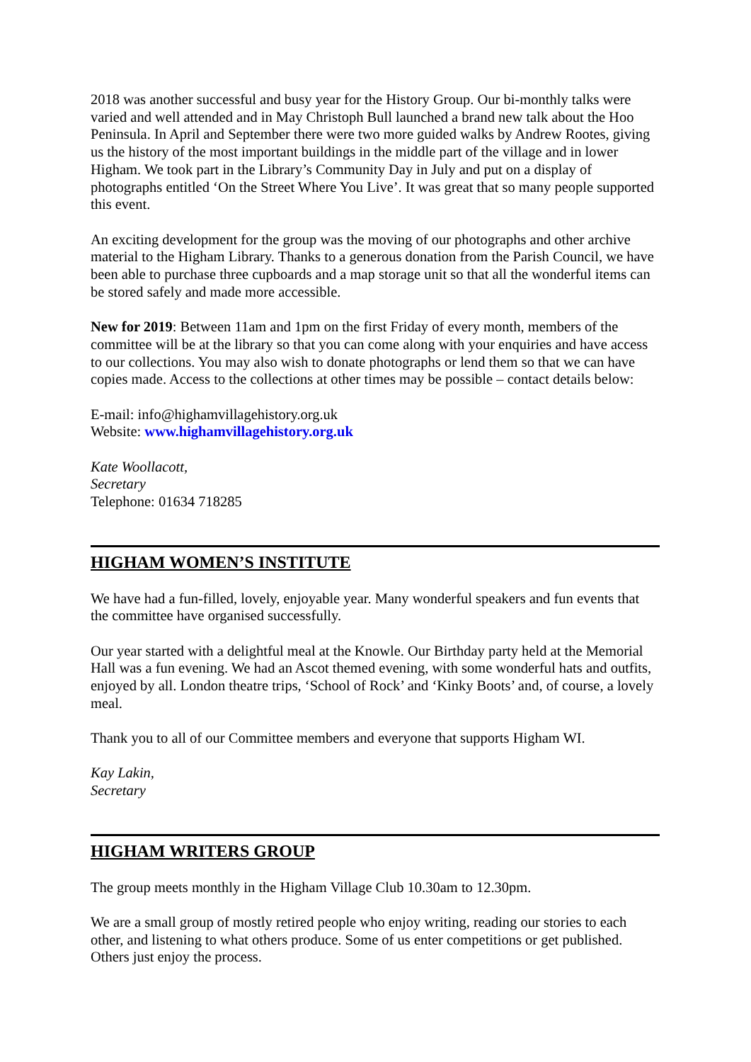2018 was another successful and busy year for the History Group. Our bi-monthly talks were varied and well attended and in May Christoph Bull launched a brand new talk about the Hoo Peninsula. In April and September there were two more guided walks by Andrew Rootes, giving us the history of the most important buildings in the middle part of the village and in lower Higham. We took part in the Library’s Community Day in July and put on a display of photographs entitled ‘On the Street Where You Live’. It was great that so many people supported this event.
An exciting development for the group was the moving of our photographs and other archive material to the Higham Library. Thanks to a generous donation from the Parish Council, we have been able to purchase three cupboards and a map storage unit so that all the wonderful items can be stored safely and made more accessible.
New for 2019: Between 11am and 1pm on the first Friday of every month, members of the committee will be at the library so that you can come along with your enquiries and have access to our collections. You may also wish to donate photographs or lend them so that we can have copies made. Access to the collections at other times may be possible – contact details below:
E-mail: info@highamvillagehistory.org.uk
Website: www.highamvillagehistory.org.uk
Kate Woollacott,
Secretary
Telephone: 01634 718285
HIGHAM WOMEN’S INSTITUTE
We have had a fun-filled, lovely, enjoyable year. Many wonderful speakers and fun events that the committee have organised successfully.
Our year started with a delightful meal at the Knowle. Our Birthday party held at the Memorial Hall was a fun evening. We had an Ascot themed evening, with some wonderful hats and outfits, enjoyed by all. London theatre trips, ‘School of Rock’ and ‘Kinky Boots’ and, of course, a lovely meal.
Thank you to all of our Committee members and everyone that supports Higham WI.
Kay Lakin,
Secretary
HIGHAM WRITERS GROUP
The group meets monthly in the Higham Village Club 10.30am to 12.30pm.
We are a small group of mostly retired people who enjoy writing, reading our stories to each other, and listening to what others produce. Some of us enter competitions or get published. Others just enjoy the process.